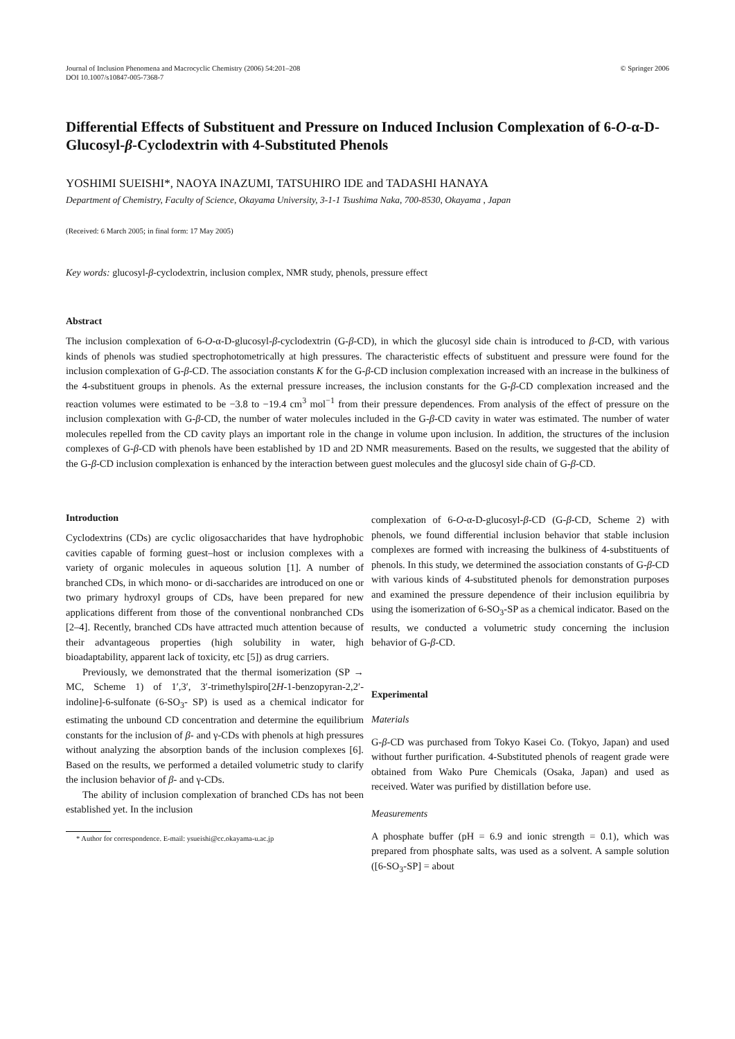Journal of Inclusion Phenomena and Macrocyclic Chemistry (2006) 54:201–208
DOI 10.1007/s10847-005-7368-7
© Springer 2006
Differential Effects of Substituent and Pressure on Induced Inclusion Complexation of 6-O-α-D-Glucosyl-β-Cyclodextrin with 4-Substituted Phenols
YOSHIMI SUEISHI*, NAOYA INAZUMI, TATSUHIRO IDE and TADASHI HANAYA
Department of Chemistry, Faculty of Science, Okayama University, 3-1-1 Tsushima Naka, 700-8530, Okayama , Japan
(Received: 6 March 2005; in final form: 17 May 2005)
Key words: glucosyl-β-cyclodextrin, inclusion complex, NMR study, phenols, pressure effect
Abstract
The inclusion complexation of 6-O-α-D-glucosyl-β-cyclodextrin (G-β-CD), in which the glucosyl side chain is introduced to β-CD, with various kinds of phenols was studied spectrophotometrically at high pressures. The characteristic effects of substituent and pressure were found for the inclusion complexation of G-β-CD. The association constants K for the G-β-CD inclusion complexation increased with an increase in the bulkiness of the 4-substituent groups in phenols. As the external pressure increases, the inclusion constants for the G-β-CD complexation increased and the reaction volumes were estimated to be −3.8 to −19.4 cm<sup>3</sup> mol<sup>−1</sup> from their pressure dependences. From analysis of the effect of pressure on the inclusion complexation with G-β-CD, the number of water molecules included in the G-β-CD cavity in water was estimated. The number of water molecules repelled from the CD cavity plays an important role in the change in volume upon inclusion. In addition, the structures of the inclusion complexes of G-β-CD with phenols have been established by 1D and 2D NMR measurements. Based on the results, we suggested that the ability of the G-β-CD inclusion complexation is enhanced by the interaction between guest molecules and the glucosyl side chain of G-β-CD.
Introduction
Cyclodextrins (CDs) are cyclic oligosaccharides that have hydrophobic cavities capable of forming guest–host or inclusion complexes with a variety of organic molecules in aqueous solution [1]. A number of branched CDs, in which mono- or di-saccharides are introduced on one or two primary hydroxyl groups of CDs, have been prepared for new applications different from those of the conventional nonbranched CDs [2–4]. Recently, branched CDs have attracted much attention because of their advantageous properties (high solubility in water, high bioadaptability, apparent lack of toxicity, etc [5]) as drug carriers.
Previously, we demonstrated that the thermal isomerization (SP → MC, Scheme 1) of 1′,3′, 3′-trimethylspiro[2H-1-benzopyran-2,2′-indoline]-6-sulfonate (6-SO<sub>3</sub>- SP) is used as a chemical indicator for estimating the unbound CD concentration and determine the equilibrium constants for the inclusion of β- and γ-CDs with phenols at high pressures without analyzing the absorption bands of the inclusion complexes [6]. Based on the results, we performed a detailed volumetric study to clarify the inclusion behavior of β- and γ-CDs.
The ability of inclusion complexation of branched CDs has not been established yet. In the inclusion
* Author for correspondence. E-mail: ysueishi@cc.okayama-u.ac.jp
complexation of 6-O-α-D-glucosyl-β-CD (G-β-CD, Scheme 2) with phenols, we found differential inclusion behavior that stable inclusion complexes are formed with increasing the bulkiness of 4-substituents of phenols. In this study, we determined the association constants of G-β-CD with various kinds of 4-substituted phenols for demonstration purposes and examined the pressure dependence of their inclusion equilibria by using the isomerization of 6-SO<sub>3</sub>-SP as a chemical indicator. Based on the results, we conducted a volumetric study concerning the inclusion behavior of G-β-CD.
Experimental
Materials
G-β-CD was purchased from Tokyo Kasei Co. (Tokyo, Japan) and used without further purification. 4-Substituted phenols of reagent grade were obtained from Wako Pure Chemicals (Osaka, Japan) and used as received. Water was purified by distillation before use.
Measurements
A phosphate buffer (pH = 6.9 and ionic strength = 0.1), which was prepared from phosphate salts, was used as a solvent. A sample solution ([6-SO<sub>3</sub>-SP] = about